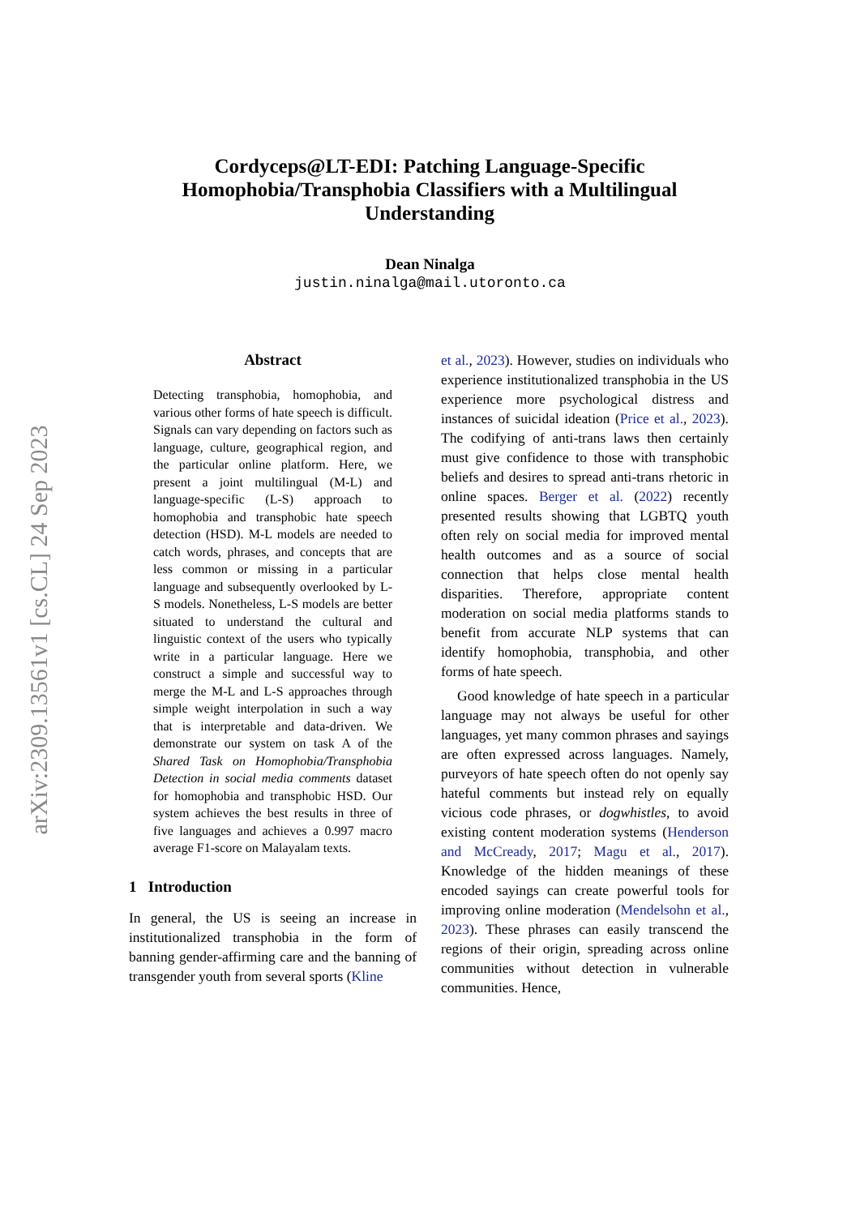arXiv:2309.13561v1 [cs.CL] 24 Sep 2023
Cordyceps@LT-EDI: Patching Language-Specific Homophobia/Transphobia Classifiers with a Multilingual Understanding
Dean Ninalga
justin.ninalga@mail.utoronto.ca
Abstract
Detecting transphobia, homophobia, and various other forms of hate speech is difficult. Signals can vary depending on factors such as language, culture, geographical region, and the particular online platform. Here, we present a joint multilingual (M-L) and language-specific (L-S) approach to homophobia and transphobic hate speech detection (HSD). M-L models are needed to catch words, phrases, and concepts that are less common or missing in a particular language and subsequently overlooked by L-S models. Nonetheless, L-S models are better situated to understand the cultural and linguistic context of the users who typically write in a particular language. Here we construct a simple and successful way to merge the M-L and L-S approaches through simple weight interpolation in such a way that is interpretable and data-driven. We demonstrate our system on task A of the Shared Task on Homophobia/Transphobia Detection in social media comments dataset for homophobia and transphobic HSD. Our system achieves the best results in three of five languages and achieves a 0.997 macro average F1-score on Malayalam texts.
1 Introduction
In general, the US is seeing an increase in institutionalized transphobia in the form of banning gender-affirming care and the banning of transgender youth from several sports (Kline
et al., 2023). However, studies on individuals who experience institutionalized transphobia in the US experience more psychological distress and instances of suicidal ideation (Price et al., 2023). The codifying of anti-trans laws then certainly must give confidence to those with transphobic beliefs and desires to spread anti-trans rhetoric in online spaces. Berger et al. (2022) recently presented results showing that LGBTQ youth often rely on social media for improved mental health outcomes and as a source of social connection that helps close mental health disparities. Therefore, appropriate content moderation on social media platforms stands to benefit from accurate NLP systems that can identify homophobia, transphobia, and other forms of hate speech.
Good knowledge of hate speech in a particular language may not always be useful for other languages, yet many common phrases and sayings are often expressed across languages. Namely, purveyors of hate speech often do not openly say hateful comments but instead rely on equally vicious code phrases, or dogwhistles, to avoid existing content moderation systems (Henderson and McCready, 2017; Magu et al., 2017). Knowledge of the hidden meanings of these encoded sayings can create powerful tools for improving online moderation (Mendelsohn et al., 2023). These phrases can easily transcend the regions of their origin, spreading across online communities without detection in vulnerable communities. Hence,